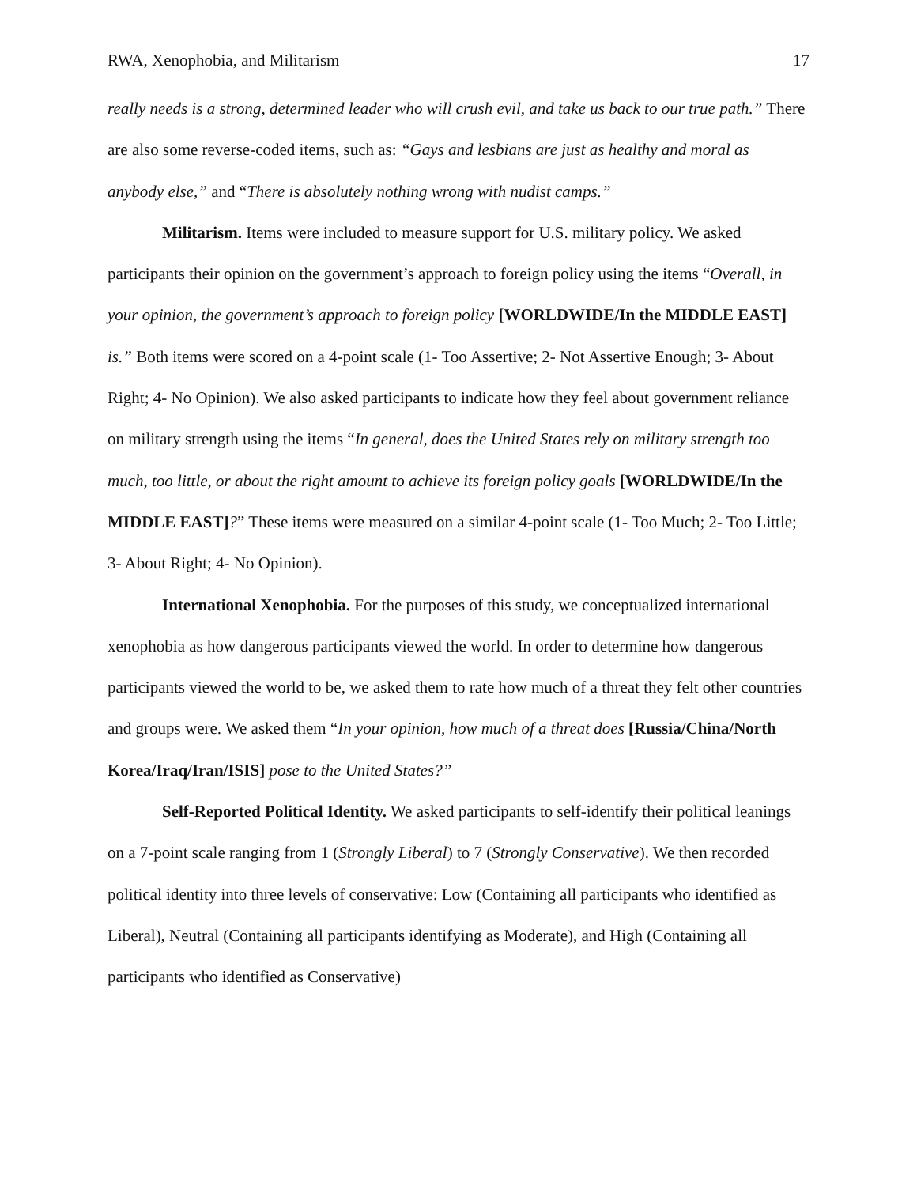RWA, Xenophobia, and Militarism 17
really needs is a strong, determined leader who will crush evil, and take us back to our true path.” There are also some reverse-coded items, such as: “Gays and lesbians are just as healthy and moral as anybody else,” and “There is absolutely nothing wrong with nudist camps.”
Militarism. Items were included to measure support for U.S. military policy. We asked participants their opinion on the government’s approach to foreign policy using the items “Overall, in your opinion, the government’s approach to foreign policy [WORLDWIDE/In the MIDDLE EAST] is.” Both items were scored on a 4-point scale (1- Too Assertive; 2- Not Assertive Enough; 3- About Right; 4- No Opinion). We also asked participants to indicate how they feel about government reliance on military strength using the items “In general, does the United States rely on military strength too much, too little, or about the right amount to achieve its foreign policy goals [WORLDWIDE/In the MIDDLE EAST]?” These items were measured on a similar 4-point scale (1- Too Much; 2- Too Little; 3- About Right; 4- No Opinion).
International Xenophobia. For the purposes of this study, we conceptualized international xenophobia as how dangerous participants viewed the world. In order to determine how dangerous participants viewed the world to be, we asked them to rate how much of a threat they felt other countries and groups were. We asked them “In your opinion, how much of a threat does [Russia/China/North Korea/Iraq/Iran/ISIS] pose to the United States?”
Self-Reported Political Identity. We asked participants to self-identify their political leanings on a 7-point scale ranging from 1 (Strongly Liberal) to 7 (Strongly Conservative). We then recorded political identity into three levels of conservative: Low (Containing all participants who identified as Liberal), Neutral (Containing all participants identifying as Moderate), and High (Containing all participants who identified as Conservative)